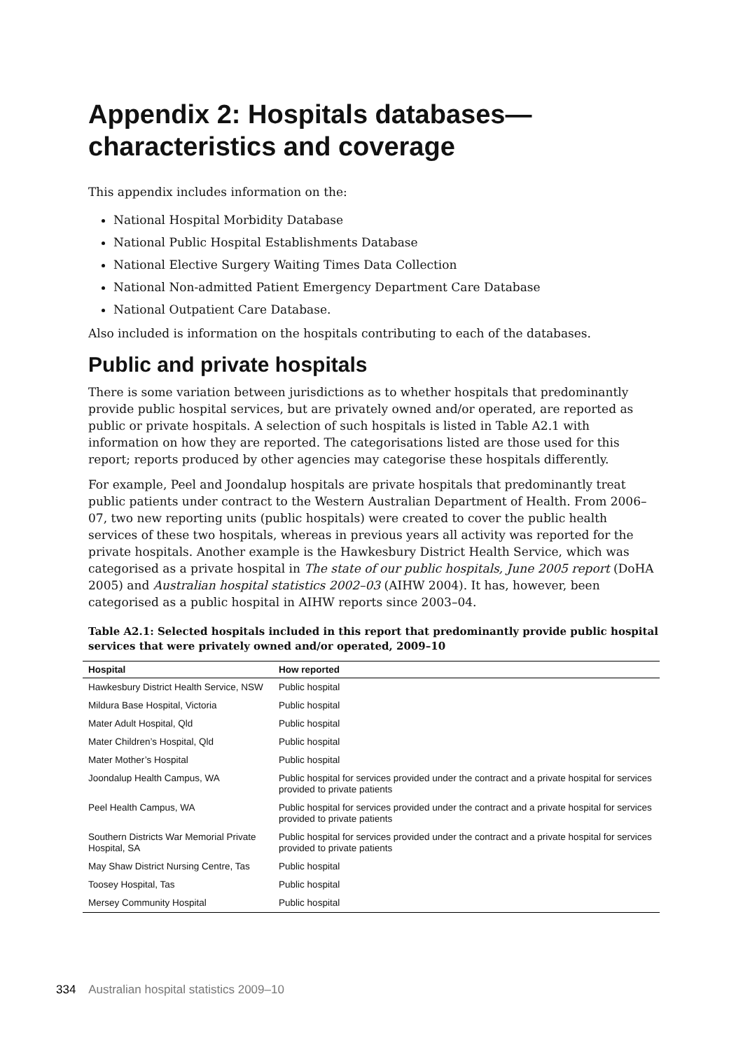Appendix 2: Hospitals databases—
characteristics and coverage
This appendix includes information on the:
National Hospital Morbidity Database
National Public Hospital Establishments Database
National Elective Surgery Waiting Times Data Collection
National Non-admitted Patient Emergency Department Care Database
National Outpatient Care Database.
Also included is information on the hospitals contributing to each of the databases.
Public and private hospitals
There is some variation between jurisdictions as to whether hospitals that predominantly provide public hospital services, but are privately owned and/or operated, are reported as public or private hospitals. A selection of such hospitals is listed in Table A2.1 with information on how they are reported. The categorisations listed are those used for this report; reports produced by other agencies may categorise these hospitals differently.
For example, Peel and Joondalup hospitals are private hospitals that predominantly treat public patients under contract to the Western Australian Department of Health. From 2006–07, two new reporting units (public hospitals) were created to cover the public health services of these two hospitals, whereas in previous years all activity was reported for the private hospitals. Another example is the Hawkesbury District Health Service, which was categorised as a private hospital in The state of our public hospitals, June 2005 report (DoHA 2005) and Australian hospital statistics 2002–03 (AIHW 2004). It has, however, been categorised as a public hospital in AIHW reports since 2003–04.
Table A2.1: Selected hospitals included in this report that predominantly provide public hospital services that were privately owned and/or operated, 2009–10
| Hospital | How reported |
| --- | --- |
| Hawkesbury District Health Service, NSW | Public hospital |
| Mildura Base Hospital, Victoria | Public hospital |
| Mater Adult Hospital, Qld | Public hospital |
| Mater Children’s Hospital, Qld | Public hospital |
| Mater Mother’s Hospital | Public hospital |
| Joondalup Health Campus, WA | Public hospital for services provided under the contract and a private hospital for services provided to private patients |
| Peel Health Campus, WA | Public hospital for services provided under the contract and a private hospital for services provided to private patients |
| Southern Districts War Memorial Private Hospital, SA | Public hospital for services provided under the contract and a private hospital for services provided to private patients |
| May Shaw District Nursing Centre, Tas | Public hospital |
| Toosey Hospital, Tas | Public hospital |
| Mersey Community Hospital | Public hospital |
334 Australian hospital statistics 2009–10